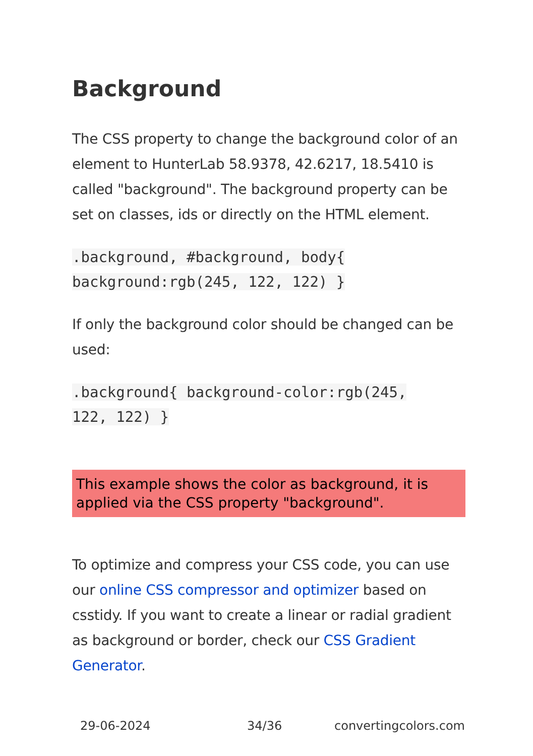Background
The CSS property to change the background color of an element to HunterLab 58.9378, 42.6217, 18.5410 is called "background". The background property can be set on classes, ids or directly on the HTML element.
.background, #background, body{
background:rgb(245, 122, 122) }
If only the background color should be changed can be used:
.background{ background-color:rgb(245,
122, 122) }
This example shows the color as background, it is applied via the CSS property "background".
To optimize and compress your CSS code, you can use our online CSS compressor and optimizer based on csstidy. If you want to create a linear or radial gradient as background or border, check our CSS Gradient Generator.
29-06-2024 34/36 convertingcolors.com